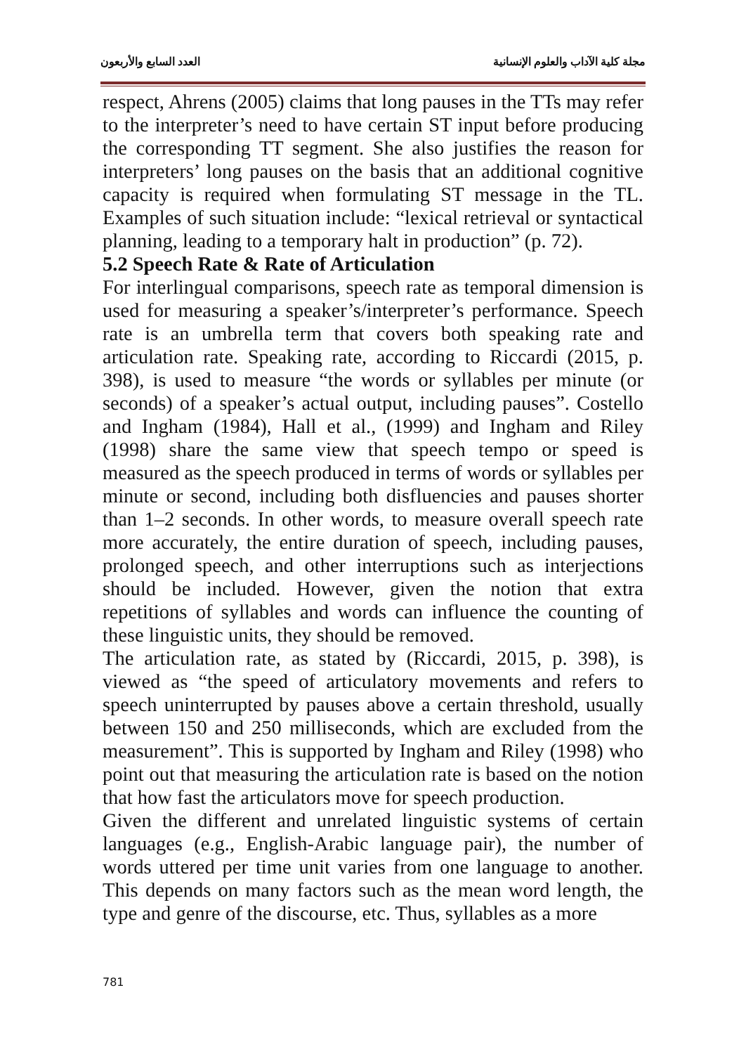مجلة كلية الآداب والعلوم الإنسانية العدد السابع والأربعون
respect, Ahrens (2005) claims that long pauses in the TTs may refer to the interpreter’s need to have certain ST input before producing the corresponding TT segment. She also justifies the reason for interpreters’ long pauses on the basis that an additional cognitive capacity is required when formulating ST message in the TL. Examples of such situation include: “lexical retrieval or syntactical planning, leading to a temporary halt in production” (p. 72).
5.2 Speech Rate & Rate of Articulation
For interlingual comparisons, speech rate as temporal dimension is used for measuring a speaker’s/interpreter’s performance. Speech rate is an umbrella term that covers both speaking rate and articulation rate. Speaking rate, according to Riccardi (2015, p. 398), is used to measure “the words or syllables per minute (or seconds) of a speaker’s actual output, including pauses”. Costello and Ingham (1984), Hall et al., (1999) and Ingham and Riley (1998) share the same view that speech tempo or speed is measured as the speech produced in terms of words or syllables per minute or second, including both disfluencies and pauses shorter than 1–2 seconds. In other words, to measure overall speech rate more accurately, the entire duration of speech, including pauses, prolonged speech, and other interruptions such as interjections should be included. However, given the notion that extra repetitions of syllables and words can influence the counting of these linguistic units, they should be removed.
The articulation rate, as stated by (Riccardi, 2015, p. 398), is viewed as “the speed of articulatory movements and refers to speech uninterrupted by pauses above a certain threshold, usually between 150 and 250 milliseconds, which are excluded from the measurement”. This is supported by Ingham and Riley (1998) who point out that measuring the articulation rate is based on the notion that how fast the articulators move for speech production.
Given the different and unrelated linguistic systems of certain languages (e.g., English-Arabic language pair), the number of words uttered per time unit varies from one language to another. This depends on many factors such as the mean word length, the type and genre of the discourse, etc. Thus, syllables as a more
781